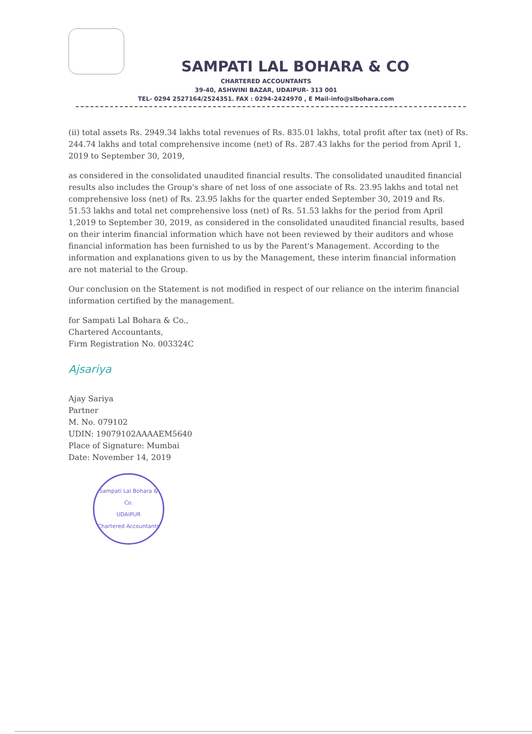SAMPATI LAL BOHARA & CO
CHARTERED ACCOUNTANTS
39-40, ASHWINI BAZAR, UDAIPUR- 313 001
TEL- 0294 2527164/2524351. FAX : 0294-2424970 , E Mail-info@slbohara.com
(ii) total assets Rs. 2949.34 lakhs total revenues of Rs. 835.01 lakhs, total profit after tax (net) of Rs. 244.74 lakhs and total comprehensive income (net) of Rs. 287.43 lakhs for the period from April 1, 2019 to September 30, 2019,
as considered in the consolidated unaudited financial results. The consolidated unaudited financial results also includes the Group's share of net loss of one associate of Rs. 23.95 lakhs and total net comprehensive loss (net) of Rs. 23.95 lakhs for the quarter ended September 30, 2019 and Rs. 51.53 lakhs and total net comprehensive loss (net) of Rs. 51.53 lakhs for the period from April 1,2019 to September 30, 2019, as considered in the consolidated unaudited financial results, based on their interim financial information which have not been reviewed by their auditors and whose financial information has been furnished to us by the Parent's Management. According to the information and explanations given to us by the Management, these interim financial information are not material to the Group.
Our conclusion on the Statement is not modified in respect of our reliance on the interim financial information certified by the management.
for Sampati Lal Bohara & Co.,
Chartered Accountants,
Firm Registration No. 003324C
Ajsariya
Ajay Sariya
Partner
M. No. 079102
UDIN: 19079102AAAAEM5640
Place of Signature: Mumbai
Date: November 14, 2019
Sampati Lal Bohara & Co.
UDAIPUR
Chartered Accountants